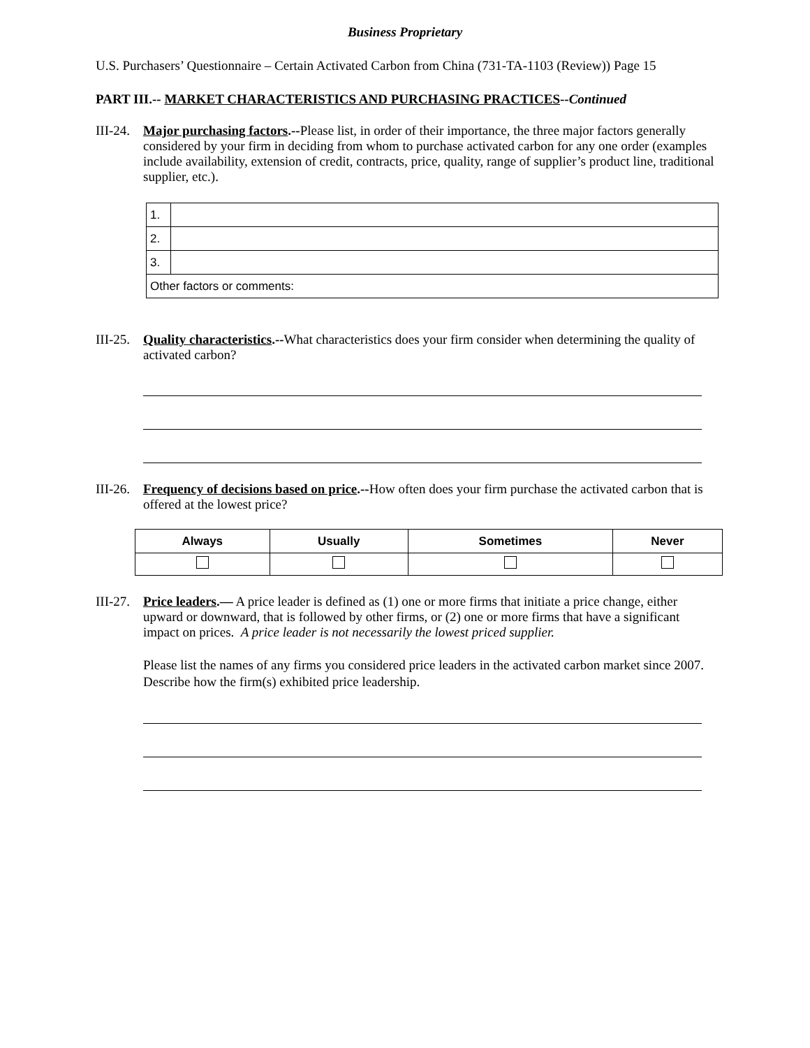Business Proprietary
U.S. Purchasers’ Questionnaire – Certain Activated Carbon from China (731-TA-1103 (Review)) Page 15
PART III.-- MARKET CHARACTERISTICS AND PURCHASING PRACTICES--Continued
III-24.
Major purchasing factors.--Please list, in order of their importance, the three major factors generally considered by your firm in deciding from whom to purchase activated carbon for any one order (examples include availability, extension of credit, contracts, price, quality, range of supplier’s product line, traditional supplier, etc.).
| 1. | |
| 2. | |
| 3. | |
| Other factors or comments: | |
III-25.
Quality characteristics.--What characteristics does your firm consider when determining the quality of activated carbon?
III-26.
Frequency of decisions based on price.--How often does your firm purchase the activated carbon that is offered at the lowest price?
| Always | Usually | Sometimes | Never |
| --- | --- | --- | --- |
III-27.
Price leaders.— A price leader is defined as (1) one or more firms that initiate a price change, either upward or downward, that is followed by other firms, or (2) one or more firms that have a significant impact on prices. A price leader is not necessarily the lowest priced supplier.
Please list the names of any firms you considered price leaders in the activated carbon market since 2007. Describe how the firm(s) exhibited price leadership.